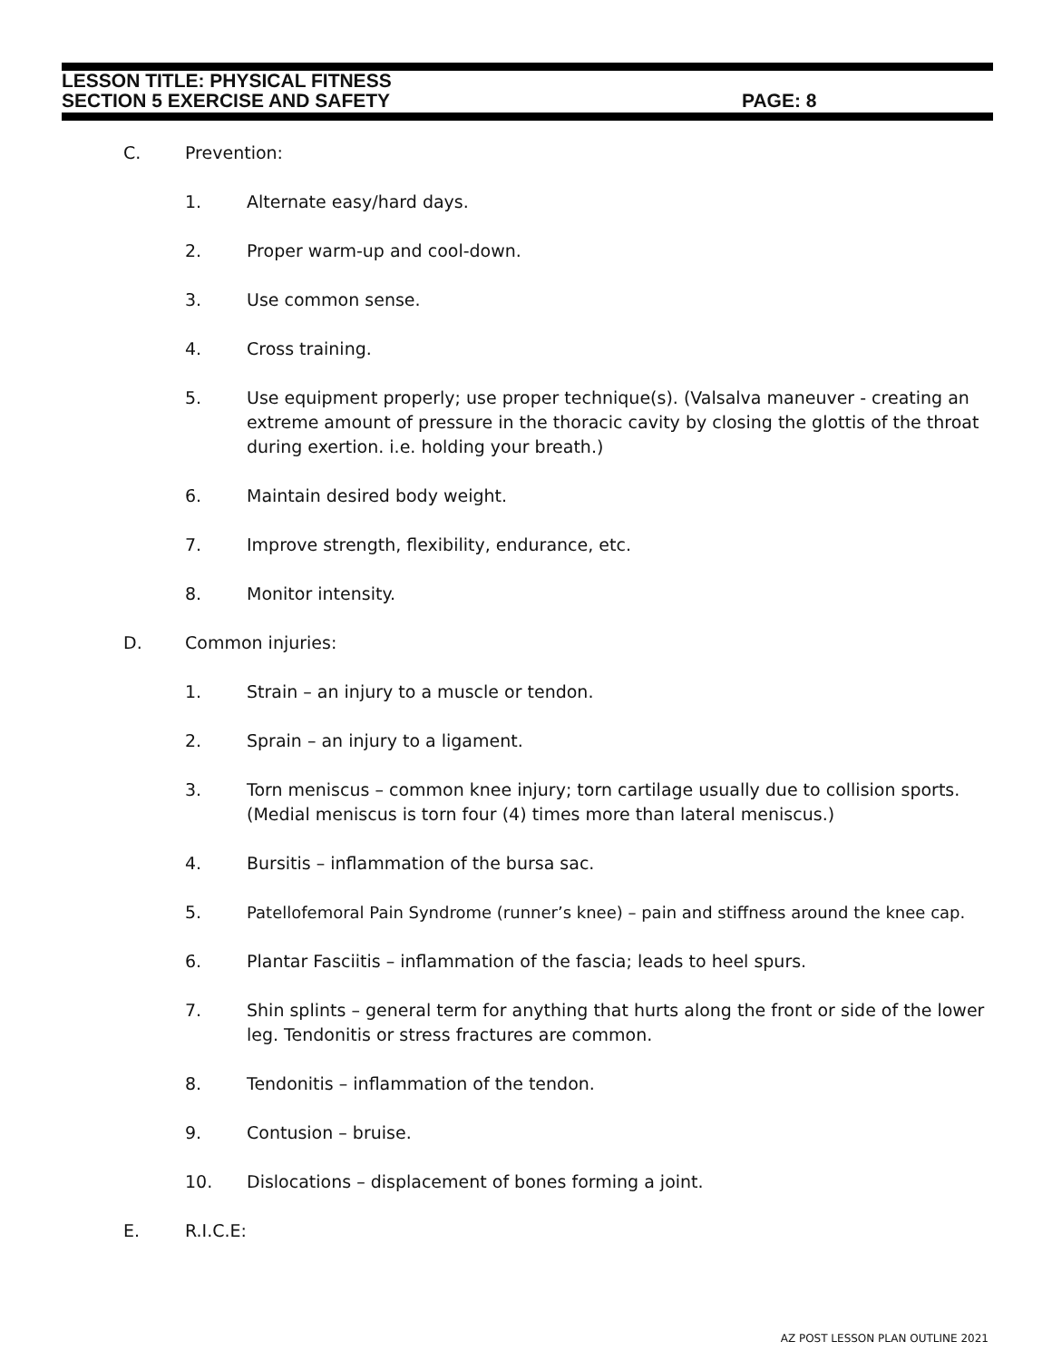LESSON TITLE: PHYSICAL FITNESS
SECTION 5 EXERCISE AND SAFETY PAGE: 8
C. Prevention:
1. Alternate easy/hard days.
2. Proper warm-up and cool-down.
3. Use common sense.
4. Cross training.
5. Use equipment properly; use proper technique(s). (Valsalva maneuver - creating an extreme amount of pressure in the thoracic cavity by closing the glottis of the throat during exertion. i.e. holding your breath.)
6. Maintain desired body weight.
7. Improve strength, flexibility, endurance, etc.
8. Monitor intensity.
D. Common injuries:
1. Strain – an injury to a muscle or tendon.
2. Sprain – an injury to a ligament.
3. Torn meniscus – common knee injury; torn cartilage usually due to collision sports. (Medial meniscus is torn four (4) times more than lateral meniscus.)
4. Bursitis – inflammation of the bursa sac.
5. Patellofemoral Pain Syndrome (runner’s knee) – pain and stiffness around the knee cap.
6. Plantar Fasciitis – inflammation of the fascia; leads to heel spurs.
7. Shin splints – general term for anything that hurts along the front or side of the lower leg. Tendonitis or stress fractures are common.
8. Tendonitis – inflammation of the tendon.
9. Contusion – bruise.
10. Dislocations – displacement of bones forming a joint.
E. R.I.C.E:
AZ POST LESSON PLAN OUTLINE 2021